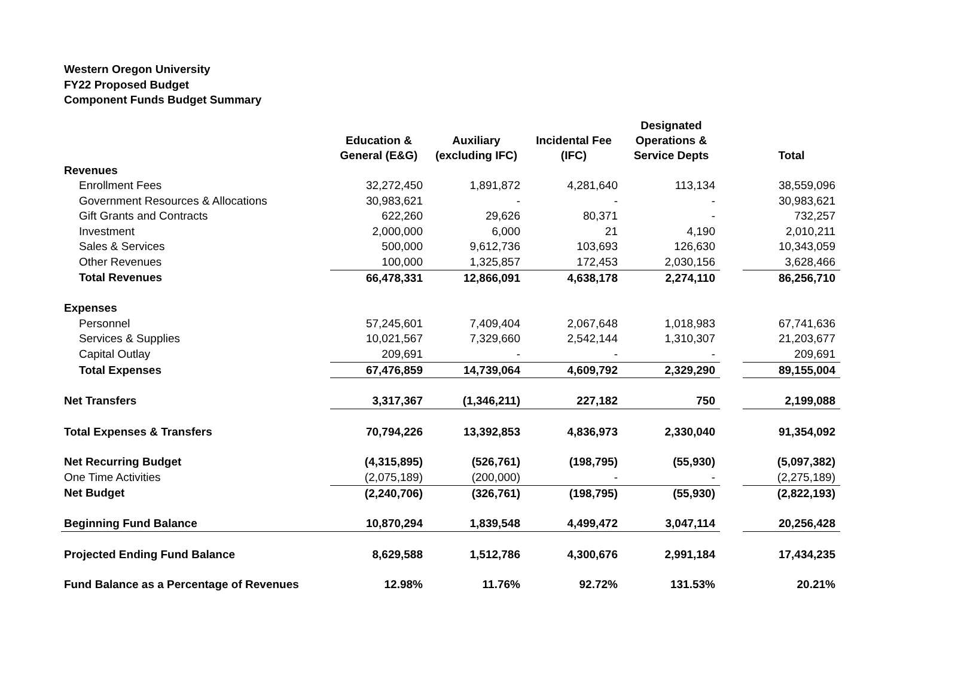Western Oregon University
FY22 Proposed Budget
Component Funds Budget Summary
| | Education & General (E&G) | Auxiliary (excluding IFC) | Incidental Fee (IFC) | Designated Operations & Service Depts | | Total |
| --- | --- | --- | --- | --- | --- | --- |
| Revenues | | | | | | |
| Enrollment Fees | 32,272,450 | 1,891,872 | 4,281,640 | 113,134 | | 38,559,096 |
| Government Resources & Allocations | 30,983,621 | - | - | - | | 30,983,621 |
| Gift Grants and Contracts | 622,260 | 29,626 | 80,371 | - | | 732,257 |
| Investment | 2,000,000 | 6,000 | 21 | 4,190 | | 2,010,211 |
| Sales & Services | 500,000 | 9,612,736 | 103,693 | 126,630 | | 10,343,059 |
| Other Revenues | 100,000 | 1,325,857 | 172,453 | 2,030,156 | | 3,628,466 |
| Total Revenues | 66,478,331 | 12,866,091 | 4,638,178 | 2,274,110 | | 86,256,710 |
| Expenses | | | | | | |
| Personnel | 57,245,601 | 7,409,404 | 2,067,648 | 1,018,983 | | 67,741,636 |
| Services & Supplies | 10,021,567 | 7,329,660 | 2,542,144 | 1,310,307 | | 21,203,677 |
| Capital Outlay | 209,691 | - | - | - | | 209,691 |
| Total Expenses | 67,476,859 | 14,739,064 | 4,609,792 | 2,329,290 | | 89,155,004 |
| Net Transfers | 3,317,367 | (1,346,211) | 227,182 | 750 | | 2,199,088 |
| Total Expenses & Transfers | 70,794,226 | 13,392,853 | 4,836,973 | 2,330,040 | | 91,354,092 |
| Net Recurring Budget | (4,315,895) | (526,761) | (198,795) | (55,930) | | (5,097,382) |
| One Time Activities | (2,075,189) | (200,000) | - | - | | (2,275,189) |
| Net Budget | (2,240,706) | (326,761) | (198,795) | (55,930) | | (2,822,193) |
| Beginning Fund Balance | 10,870,294 | 1,839,548 | 4,499,472 | 3,047,114 | | 20,256,428 |
| Projected Ending Fund Balance | 8,629,588 | 1,512,786 | 4,300,676 | 2,991,184 | | 17,434,235 |
| Fund Balance as a Percentage of Revenues | 12.98% | 11.76% | 92.72% | 131.53% | | 20.21% |